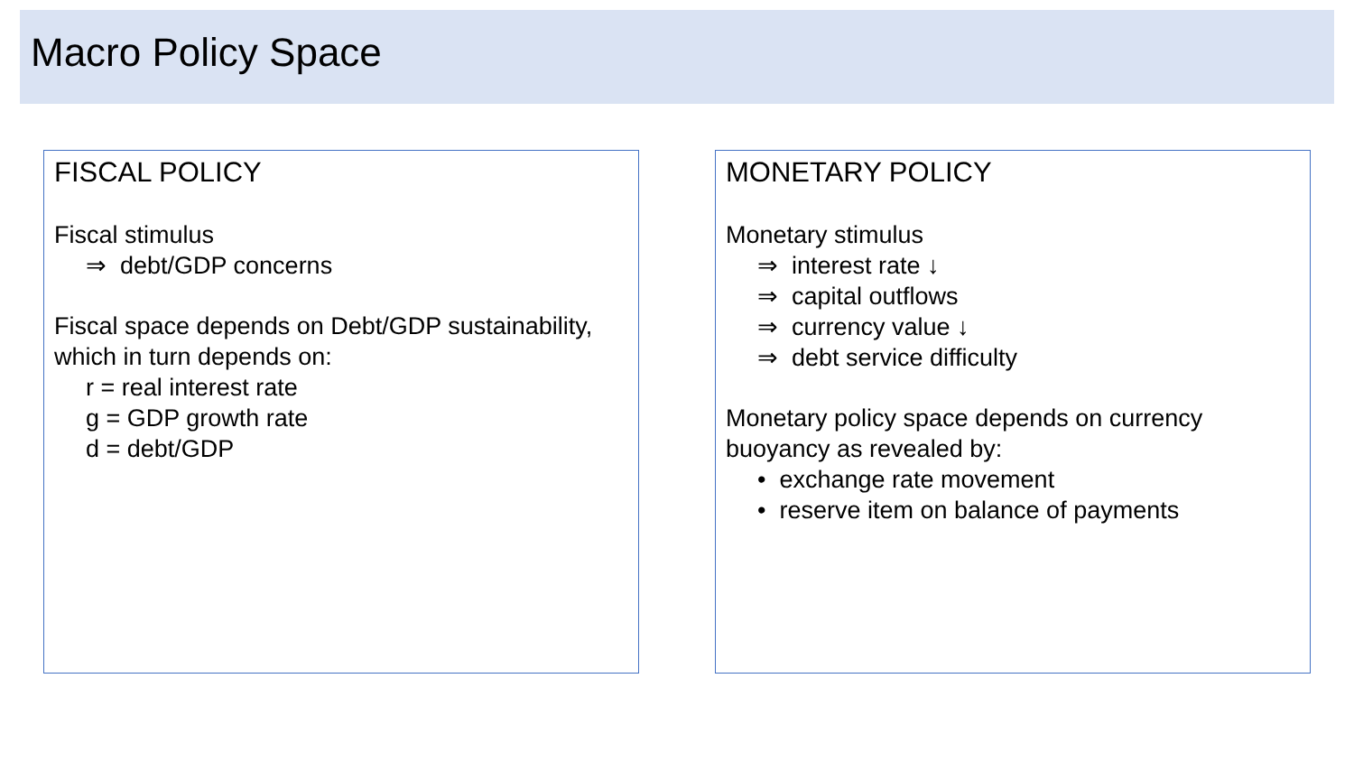Macro Policy Space
FISCAL POLICY
Fiscal stimulus
⇒ debt/GDP concerns
Fiscal space depends on Debt/GDP sustainability, which in turn depends on:
r = real interest rate
g = GDP growth rate
d = debt/GDP
MONETARY POLICY
Monetary stimulus
⇒ interest rate ↓
⇒ capital outflows
⇒ currency value ↓
⇒ debt service difficulty
Monetary policy space depends on currency buoyancy as revealed by:
• exchange rate movement
• reserve item on balance of payments